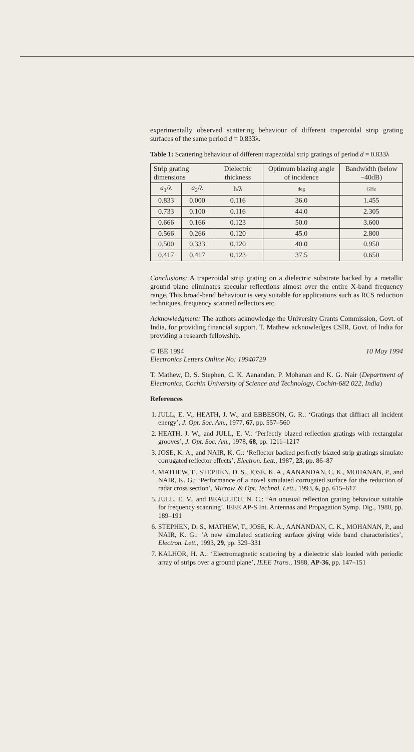experimentally observed scattering behaviour of different trapezoidal strip grating surfaces of the same period d = 0.833λ.
Table 1: Scattering behaviour of different trapezoidal strip gratings of period d = 0.833λ
| Strip grating dimensions | | Dielectric thickness | Optimum blazing angle of incidence | Bandwidth (below −40dB) |
| --- | --- | --- | --- | --- |
| a<sub>1</sub>/λ | a<sub>2</sub>/λ | h/λ | deg | GHz |
| 0.833 | 0.000 | 0.116 | 36.0 | 1.455 |
| 0.733 | 0.100 | 0.116 | 44.0 | 2.305 |
| 0.666 | 0.166 | 0.123 | 50.0 | 3.600 |
| 0.566 | 0.266 | 0.120 | 45.0 | 2.800 |
| 0.500 | 0.333 | 0.120 | 40.0 | 0.950 |
| 0.417 | 0.417 | 0.123 | 37.5 | 0.650 |
Conclusions: A trapezoidal strip grating on a dielectric substrate backed by a metallic ground plane eliminates specular reflections almost over the entire X-band frequency range. This broad-band behaviour is very suitable for applications such as RCS reduction techniques, frequency scanned reflectors etc.
Acknowledgment: The authors acknowledge the University Grants Commission, Govt. of India, for providing financial support. T. Mathew acknowledges CSIR, Govt. of India for providing a research fellowship.
© IEE 1994 10 May 1994
Electronics Letters Online No: 19940729
T. Mathew, D. S. Stephen, C. K. Aanandan, P. Mohanan and K. G. Nair (Department of Electronics, Cochin University of Science and Technology, Cochin-682 022, India)
References
1. JULL, E. V., HEATH, J. W., and EBBESON, G. R.: ‘Gratings that diffract all incident energy’, J. Opt. Soc. Am., 1977, 67, pp. 557–560
2. HEATH, J. W., and JULL, E. V.: ‘Perfectly blazed reflection gratings with rectangular grooves’, J. Opt. Soc. Am., 1978, 68, pp. 1211–1217
3. JOSE, K. A., and NAIR, K. G.: ‘Reflector backed perfectly blazed strip gratings simulate corrugated reflector effects’, Electron. Lett., 1987, 23, pp. 86–87
4. MATHEW, T., STEPHEN, D. S., JOSE, K. A., AANANDAN, C. K., MOHANAN, P., and NAIR, K. G.: ‘Performance of a novel simulated corrugated surface for the reduction of radar cross section’, Microw. & Opt. Technol. Lett., 1993, 6, pp. 615–617
5. JULL, E. V., and BEAULIEU, N. C.: ‘An unusual reflection grating behaviour suitable for frequency scanning’. IEEE AP-S Int. Antennas and Propagation Symp. Dig., 1980, pp. 189–191
6. STEPHEN, D. S., MATHEW, T., JOSE, K. A., AANANDAN, C. K., MOHANAN, P., and NAIR, K. G.: ‘A new simulated scattering surface giving wide band characteristics’, Electron. Lett., 1993, 29, pp. 329–331
7. KALHOR, H. A.: ‘Electromagnetic scattering by a dielectric slab loaded with periodic array of strips over a ground plane’, IEEE Trans., 1988, AP-36, pp. 147–151